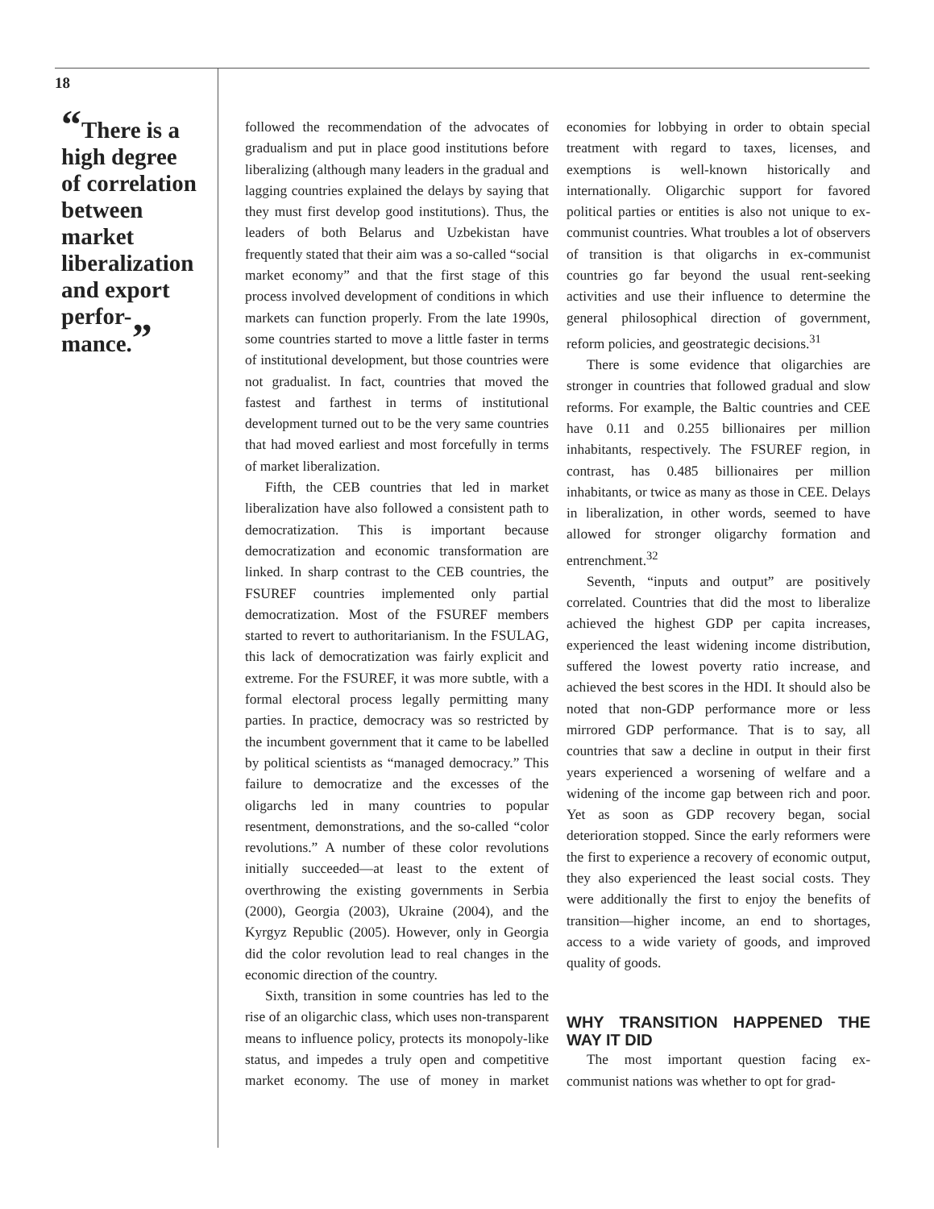18
“There is a high degree of correlation between market liberalization and export perfor-mance.”
followed the recommendation of the advocates of gradualism and put in place good institutions before liberalizing (although many leaders in the gradual and lagging countries explained the delays by saying that they must first develop good institutions). Thus, the leaders of both Belarus and Uzbekistan have frequently stated that their aim was a so-called “social market economy” and that the first stage of this process involved development of conditions in which markets can function properly. From the late 1990s, some countries started to move a little faster in terms of institutional development, but those countries were not gradualist. In fact, countries that moved the fastest and farthest in terms of institutional development turned out to be the very same countries that had moved earliest and most forcefully in terms of market liberalization.
Fifth, the CEB countries that led in market liberalization have also followed a consistent path to democratization. This is important because democratization and economic transformation are linked. In sharp contrast to the CEB countries, the FSUREF countries implemented only partial democratization. Most of the FSUREF members started to revert to authoritarianism. In the FSULAG, this lack of democratization was fairly explicit and extreme. For the FSUREF, it was more subtle, with a formal electoral process legally permitting many parties. In practice, democracy was so restricted by the incumbent government that it came to be labelled by political scientists as “managed democracy.” This failure to democratize and the excesses of the oligarchs led in many countries to popular resentment, demonstrations, and the so-called “color revolutions.” A number of these color revolutions initially succeeded—at least to the extent of overthrowing the existing governments in Serbia (2000), Georgia (2003), Ukraine (2004), and the Kyrgyz Republic (2005). However, only in Georgia did the color revolution lead to real changes in the economic direction of the country.
Sixth, transition in some countries has led to the rise of an oligarchic class, which uses non-transparent means to influence policy, protects its monopoly-like status, and impedes a truly open and competitive market economy. The use of money in market economies for lobbying in order to obtain special treatment with regard to taxes, licenses, and exemptions is well-known historically and internationally. Oligarchic support for favored political parties or entities is also not unique to ex-communist countries. What troubles a lot of observers of transition is that oligarchs in ex-communist countries go far beyond the usual rent-seeking activities and use their influence to determine the general philosophical direction of government, reform policies, and geostrategic decisions.<sup>31</sup>
There is some evidence that oligarchies are stronger in countries that followed gradual and slow reforms. For example, the Baltic countries and CEE have 0.11 and 0.255 billionaires per million inhabitants, respectively. The FSUREF region, in contrast, has 0.485 billionaires per million inhabitants, or twice as many as those in CEE. Delays in liberalization, in other words, seemed to have allowed for stronger oligarchy formation and entrenchment.<sup>32</sup>
Seventh, “inputs and output” are positively correlated. Countries that did the most to liberalize achieved the highest GDP per capita increases, experienced the least widening income distribution, suffered the lowest poverty ratio increase, and achieved the best scores in the HDI. It should also be noted that non-GDP performance more or less mirrored GDP performance. That is to say, all countries that saw a decline in output in their first years experienced a worsening of welfare and a widening of the income gap between rich and poor. Yet as soon as GDP recovery began, social deterioration stopped. Since the early reformers were the first to experience a recovery of economic output, they also experienced the least social costs. They were additionally the first to enjoy the benefits of transition—higher income, an end to shortages, access to a wide variety of goods, and improved quality of goods.
WHY TRANSITION HAPPENED THE WAY IT DID
The most important question facing ex-communist nations was whether to opt for grad-